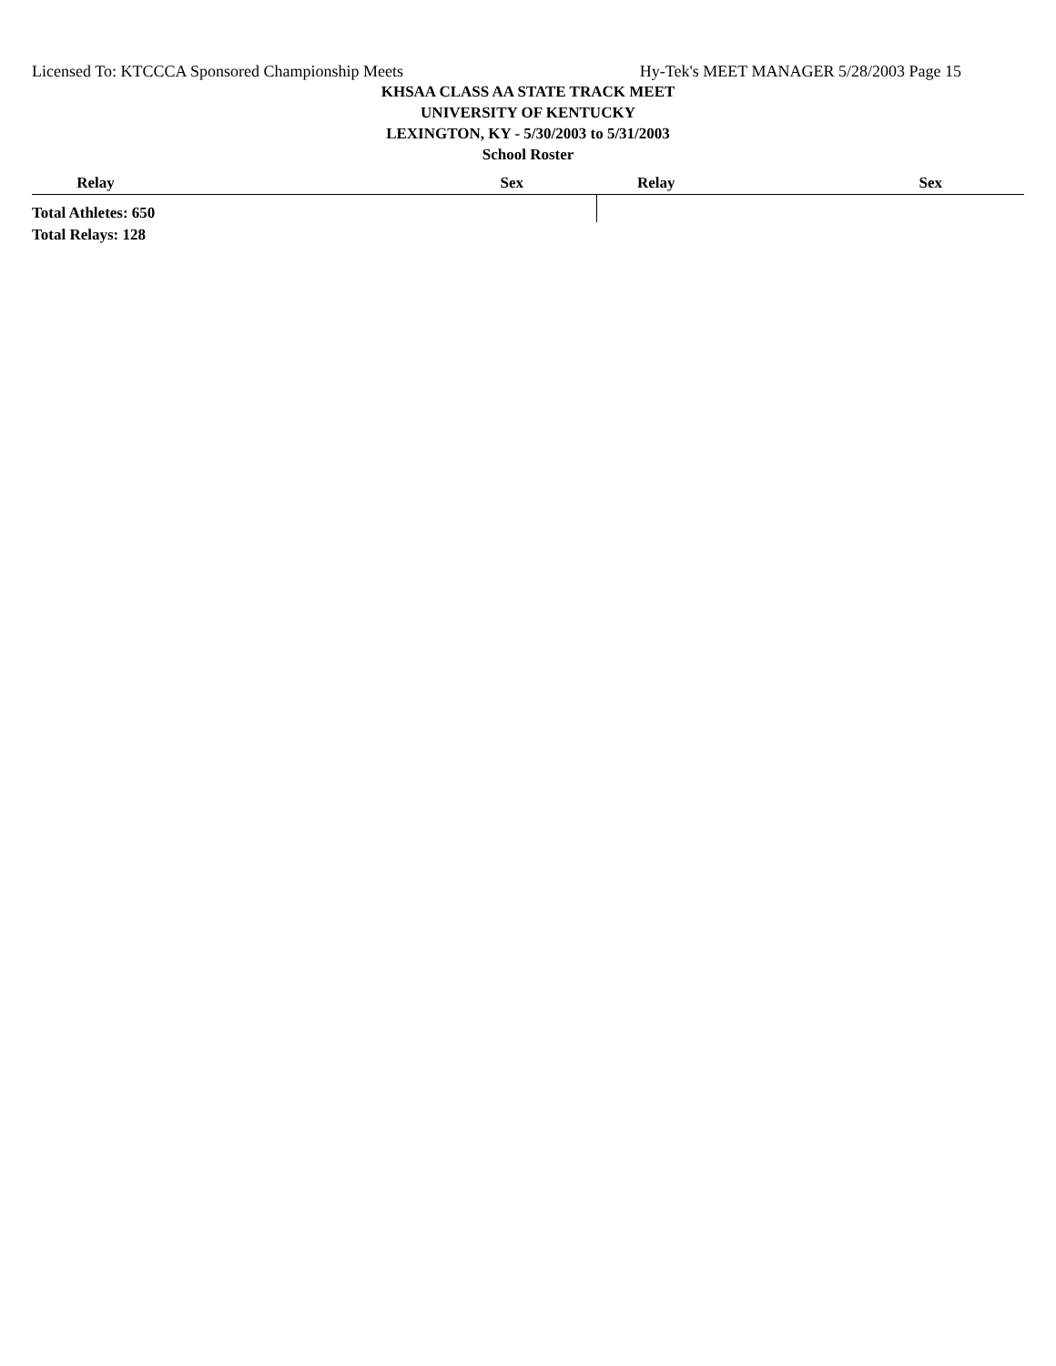Licensed To: KTCCCA Sponsored Championship Meets Hy-Tek's MEET MANAGER 5/28/2003 Page 15
KHSAA CLASS AA STATE TRACK MEET
UNIVERSITY OF KENTUCKY
LEXINGTON, KY - 5/30/2003 to 5/31/2003
School Roster
| Relay | Sex | Relay | Sex |
| --- | --- | --- | --- |
| Total Athletes: 650 | | | |
| Total Relays: 128 | | | |